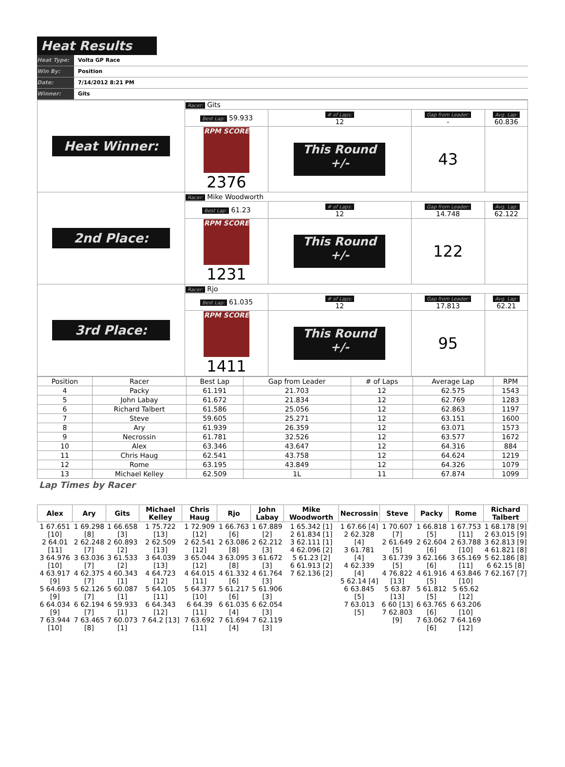Heat Results
Heat Type: Volta GP Race
Win By: Position
Date: 7/14/2012 8:21 PM
Winner: Gits
| Heat Winner: | Racer: Gits | | | |
| | Best Lap: 59.933 | # of Laps: 12 | Gap from Leader: - | Avg. Lap: 60.836 |
| | RPM SCORE 2376 | This Round +/- | 43 | |
| 2nd Place: | Racer: Mike Woodworth | | | |
| | Best Lap: 61.23 | # of Laps: 12 | Gap from Leader: 14.748 | Avg. Lap: 62.122 |
| | RPM SCORE 1231 | This Round +/- | 122 | |
| 3rd Place: | Racer: Rjo | | | |
| | Best Lap: 61.035 | # of Laps: 12 | Gap from Leader: 17.813 | Avg. Lap: 62.21 |
| | RPM SCORE 1411 | This Round +/- | 95 | |
| Position | Racer | Best Lap | Gap from Leader | # of Laps | Average Lap | RPM |
| --- | --- | --- | --- | --- | --- | --- |
| 4 | Packy | 61.191 | 21.703 | 12 | 62.575 | 1543 |
| 5 | John Labay | 61.672 | 21.834 | 12 | 62.769 | 1283 |
| 6 | Richard Talbert | 61.586 | 25.056 | 12 | 62.863 | 1197 |
| 7 | Steve | 59.605 | 25.271 | 12 | 63.151 | 1600 |
| 8 | Ary | 61.939 | 26.359 | 12 | 63.071 | 1573 |
| 9 | Necrossin | 61.781 | 32.526 | 12 | 63.577 | 1672 |
| 10 | Alex | 63.346 | 43.647 | 12 | 64.316 | 884 |
| 11 | Chris Haug | 62.541 | 43.758 | 12 | 64.624 | 1219 |
| 12 | Rome | 63.195 | 43.849 | 12 | 64.326 | 1079 |
| 13 | Michael Kelley | 62.509 | 1L | 11 | 67.874 | 1099 |
Lap Times by Racer
| Alex | Ary | Gits | Michael Kelley | Chris Haug | Rjo | John Labay | Mike Woodworth | Necrossin | Steve | Packy | Rome | Richard Talbert |
| --- | --- | --- | --- | --- | --- | --- | --- | --- | --- | --- | --- | --- |
| 1 67.651 [10] 2 64.01 [11] 3 64.976 [10] 4 63.917 [9] 5 64.693 [9] 6 64.034 [9] 7 63.944 [10] | 1 69.298 [8] 2 62.248 [7] 3 63.036 [7] 4 62.375 [7] 5 62.126 [7] 6 62.194 [7] 7 63.465 [8] | 1 66.658 [3] 2 60.893 [2] 3 61.533 [2] 4 60.343 [1] 5 60.087 [1] 6 59.933 [1] 7 60.073 [1] | 1 75.722 [13] 2 62.509 [13] 3 64.039 [13] 4 64.723 [12] 5 64.105 [11] 6 64.343 [12] 7 64.2 [13] | 1 72.909 [12] 2 62.541 [12] 3 65.044 [12] 4 64.015 [11] 5 64.377 [10] 6 64.39 [11] 7 63.692 [11] | 1 66.763 [6] 2 63.086 [8] 3 63.095 [8] 4 61.332 [6] 5 61.217 [6] 6 61.035 [4] 7 61.694 [4] | 1 67.889 [2] 2 62.212 [3] 3 61.672 [3] 4 61.764 [3] 5 61.906 [3] 6 62.054 [3] 7 62.119 [3] | 1 65.342 [1] 2 61.834 [1] 3 62.111 [1] 4 62.096 [2] 5 61.23 [2] 6 61.913 [2] 7 62.136 [2] | 1 67.66 [4] 2 62.328 [4] 3 61.781 [4] 4 62.339 [4] 5 62.14 [4] 6 63.845 [5] 7 63.013 [5] | 1 70.607 [7] 2 61.649 [5] 3 61.739 [5] 4 76.822 [13] 5 63.87 [13] 6 60 [13] 7 62.803 [9] | 1 66.818 [5] 2 62.604 [6] 3 62.166 [6] 4 61.916 [5] 5 61.812 [5] 6 63.765 [6] 7 63.062 [6] | 1 67.753 [11] 2 63.788 [10] 3 65.169 [11] 4 63.846 [10] 5 65.62 [12] 6 63.206 [10] 7 64.169 [12] | 1 68.178 [9] 2 63.015 [9] 3 62.813 [9] 4 61.821 [8] 5 62.186 [8] 6 62.15 [8] 7 62.167 [7] |